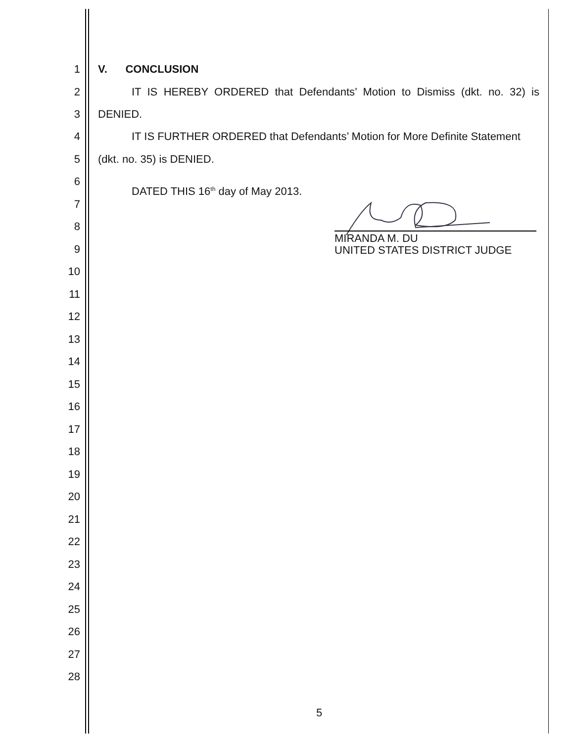1 V. CONCLUSION
2 IT IS HEREBY ORDERED that Defendants’ Motion to Dismiss (dkt. no. 32) is
3 DENIED.
4 IT IS FURTHER ORDERED that Defendants’ Motion for More Definite Statement
5 (dkt. no. 35) is DENIED.
6
DATED THIS 16<sup>th</sup> day of May 2013.
7
8
9
10
11
12
13
14
15
16
17
18
19
20
21
22
23
24
25
26
27
28
MIRANDA M. DU
UNITED STATES DISTRICT JUDGE
5